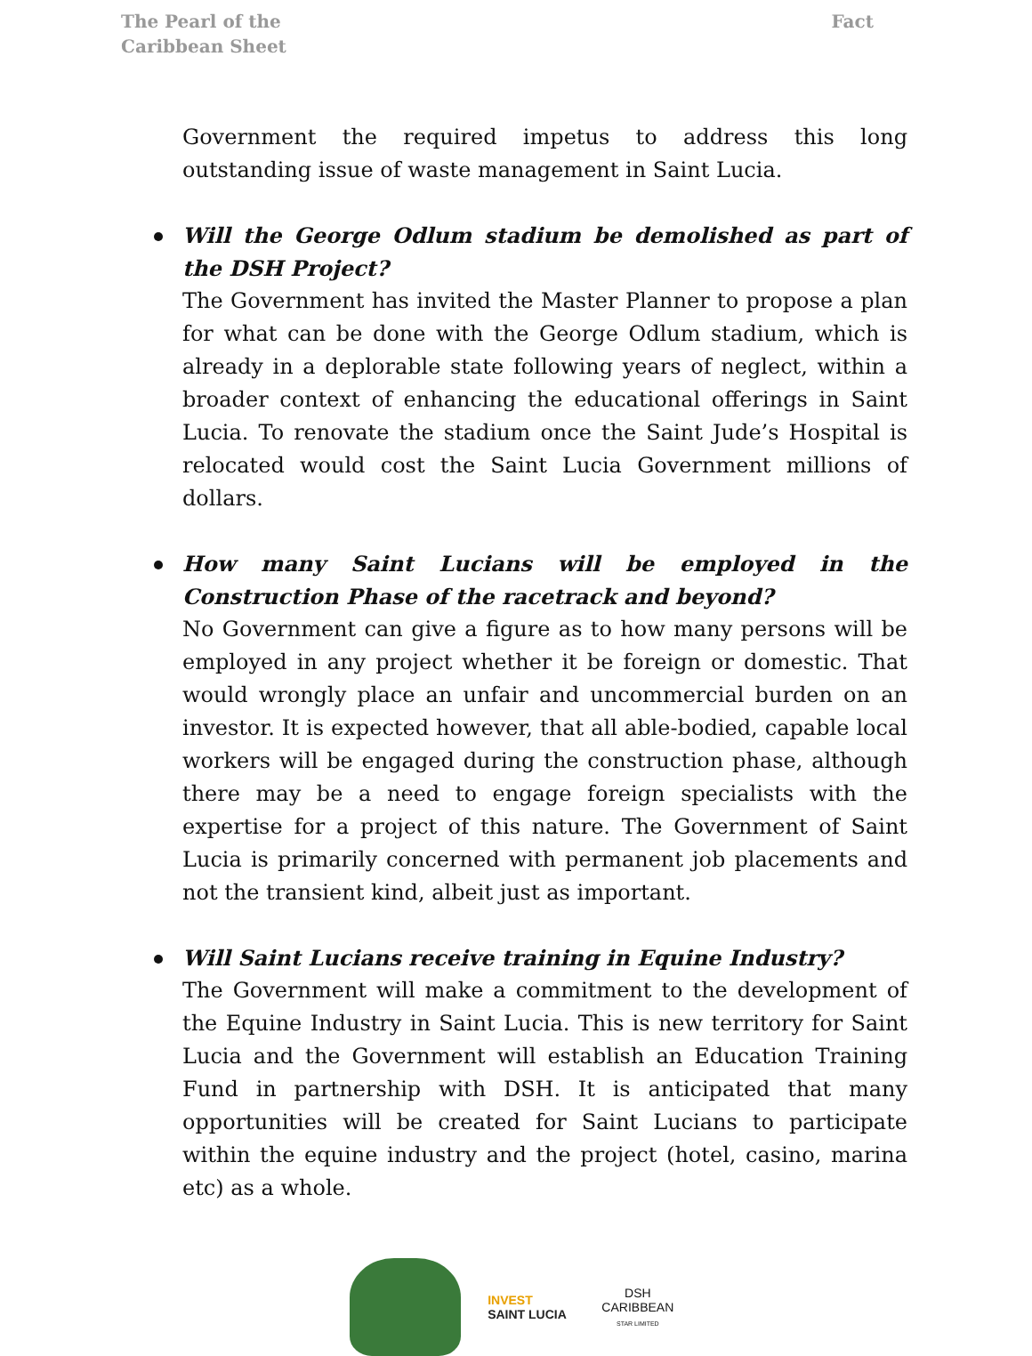The Pearl of the Caribbean Sheet
Fact
Government the required impetus to address this long outstanding issue of waste management in Saint Lucia.
Will the George Odlum stadium be demolished as part of the DSH Project?
The Government has invited the Master Planner to propose a plan for what can be done with the George Odlum stadium, which is already in a deplorable state following years of neglect, within a broader context of enhancing the educational offerings in Saint Lucia. To renovate the stadium once the Saint Jude’s Hospital is relocated would cost the Saint Lucia Government millions of dollars.
How many Saint Lucians will be employed in the Construction Phase of the racetrack and beyond?
No Government can give a figure as to how many persons will be employed in any project whether it be foreign or domestic. That would wrongly place an unfair and uncommercial burden on an investor. It is expected however, that all able-bodied, capable local workers will be engaged during the construction phase, although there may be a need to engage foreign specialists with the expertise for a project of this nature. The Government of Saint Lucia is primarily concerned with permanent job placements and not the transient kind, albeit just as important.
Will Saint Lucians receive training in Equine Industry?
The Government will make a commitment to the development of the Equine Industry in Saint Lucia. This is new territory for Saint Lucia and the Government will establish an Education Training Fund in partnership with DSH. It is anticipated that many opportunities will be created for Saint Lucians to participate within the equine industry and the project (hotel, casino, marina etc) as a whole.
INVEST
SAINT LUCIA
DSH CARIBBEAN
STAR LIMITED